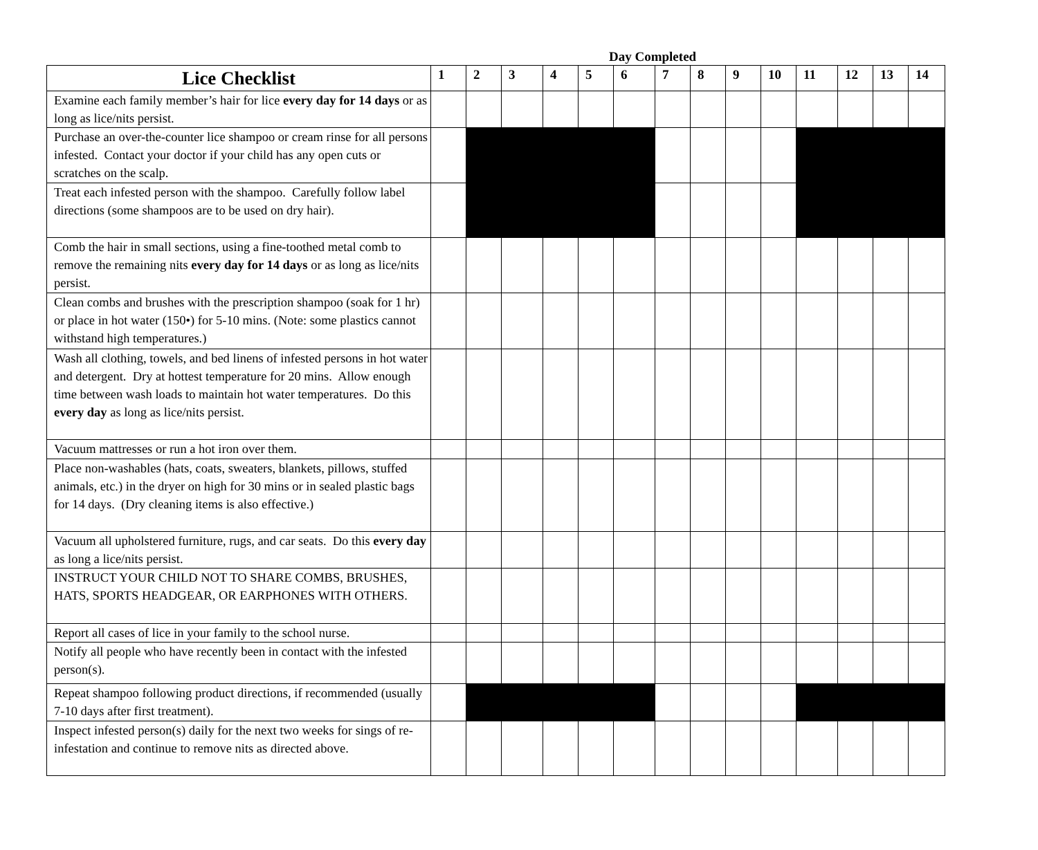Day Completed
| Lice Checklist | 1 | 2 | 3 | 4 | 5 | 6 | 7 | 8 | 9 | 10 | 11 | 12 | 13 | 14 |
| --- | --- | --- | --- | --- | --- | --- | --- | --- | --- | --- | --- | --- | --- | --- |
| Examine each family member’s hair for lice every day for 14 days or as long as lice/nits persist. | | | | | | | | | | | | | | |
| Purchase an over-the-counter lice shampoo or cream rinse for all persons infested. Contact your doctor if your child has any open cuts or scratches on the scalp. | | | | | | | | | | | | | | |
| Treat each infested person with the shampoo. Carefully follow label directions (some shampoos are to be used on dry hair). | | | | | | | | | | | | | | |
| Comb the hair in small sections, using a fine-toothed metal comb to remove the remaining nits every day for 14 days or as long as lice/nits persist. | | | | | | | | | | | | | | |
| Clean combs and brushes with the prescription shampoo (soak for 1 hr) or place in hot water (150•) for 5-10 mins. (Note: some plastics cannot withstand high temperatures.) | | | | | | | | | | | | | | |
| Wash all clothing, towels, and bed linens of infested persons in hot water and detergent. Dry at hottest temperature for 20 mins. Allow enough time between wash loads to maintain hot water temperatures. Do this every day as long as lice/nits persist. | | | | | | | | | | | | | | |
| Vacuum mattresses or run a hot iron over them. | | | | | | | | | | | | | | |
| Place non-washables (hats, coats, sweaters, blankets, pillows, stuffed animals, etc.) in the dryer on high for 30 mins or in sealed plastic bags for 14 days. (Dry cleaning items is also effective.) | | | | | | | | | | | | | | |
| Vacuum all upholstered furniture, rugs, and car seats. Do this every day as long a lice/nits persist. | | | | | | | | | | | | | | |
| INSTRUCT YOUR CHILD NOT TO SHARE COMBS, BRUSHES, HATS, SPORTS HEADGEAR, OR EARPHONES WITH OTHERS. | | | | | | | | | | | | | | |
| Report all cases of lice in your family to the school nurse. | | | | | | | | | | | | | | |
| Notify all people who have recently been in contact with the infested person(s). | | | | | | | | | | | | | | |
| Repeat shampoo following product directions, if recommended (usually 7-10 days after first treatment). | | | | | | | | | | | | | | |
| Inspect infested person(s) daily for the next two weeks for sings of re-infestation and continue to remove nits as directed above. | | | | | | | | | | | | | | |